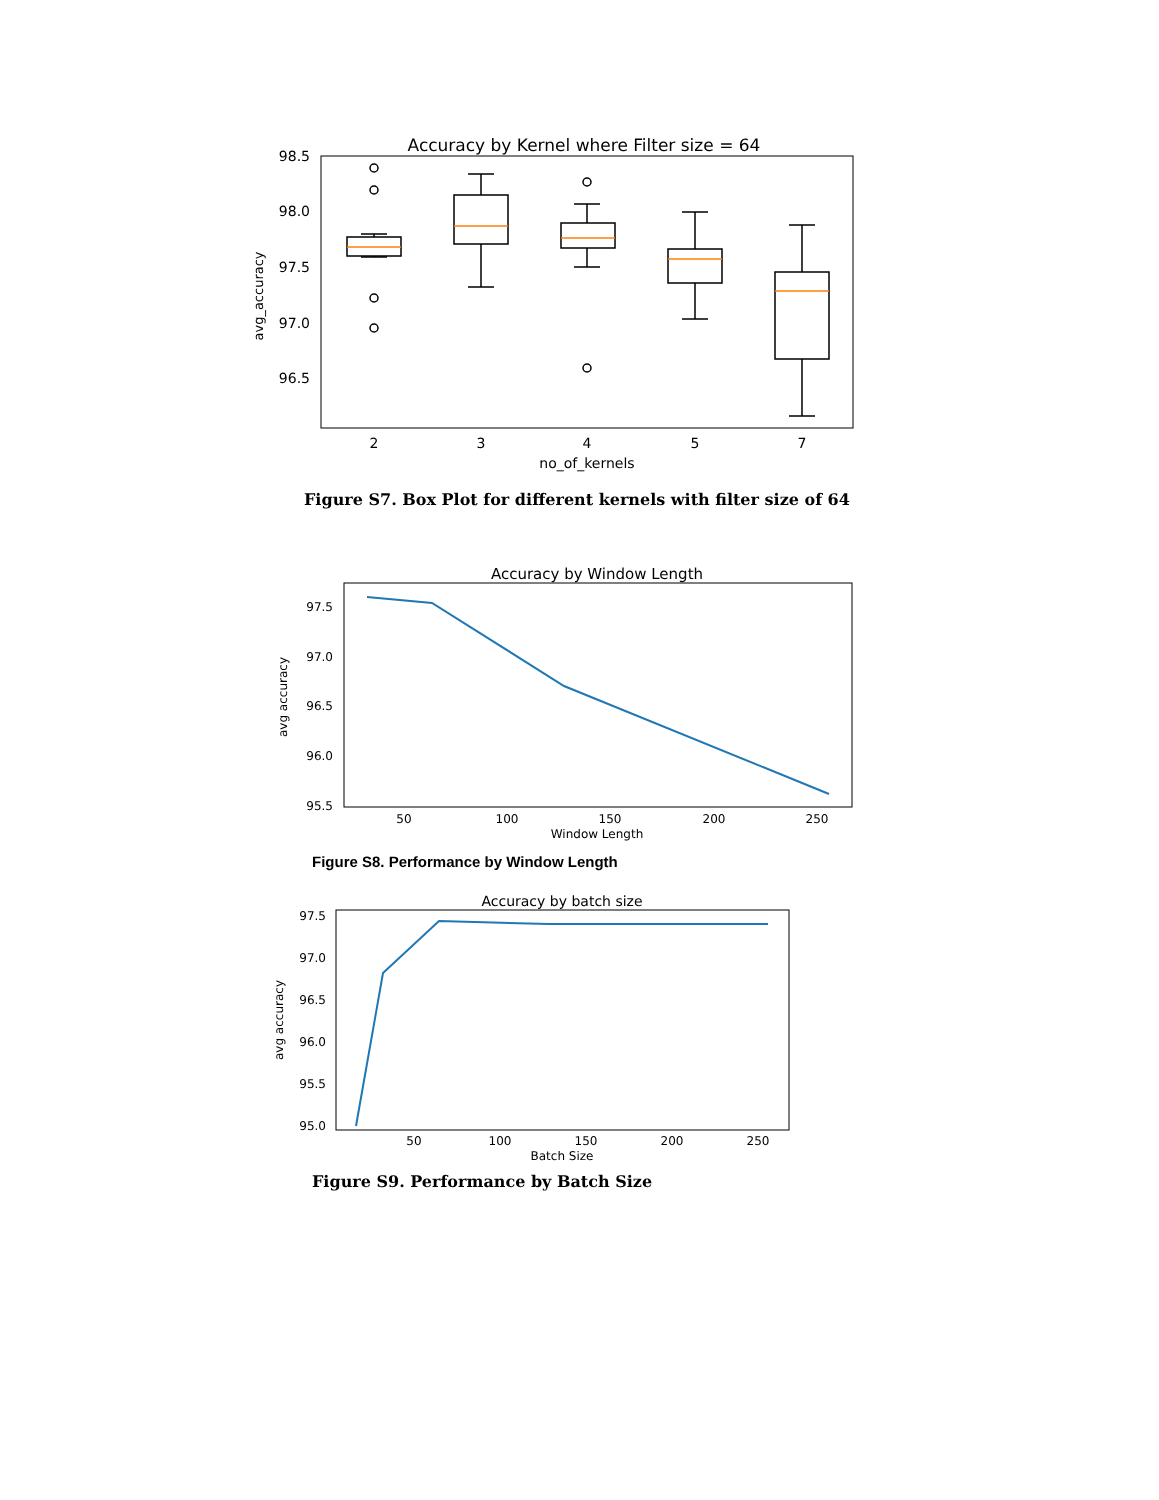Accuracy by Kernel where Filter size = 64
98.5
98.0
97.5
97.0
96.5
avg_accuracy
2
3
4
5
7
no_of_kernels
Figure S7. Box Plot for different kernels with filter size of 64
Accuracy by Window Length
97.5
97.0
96.5
96.0
95.5
avg accuracy
50
100
150
200
250
Window Length
Figure S8. Performance by Window Length
Accuracy by batch size
97.5
97.0
96.5
96.0
95.5
95.0
avg accuracy
50
100
150
200
250
Batch Size
Figure S9. Performance by Batch Size